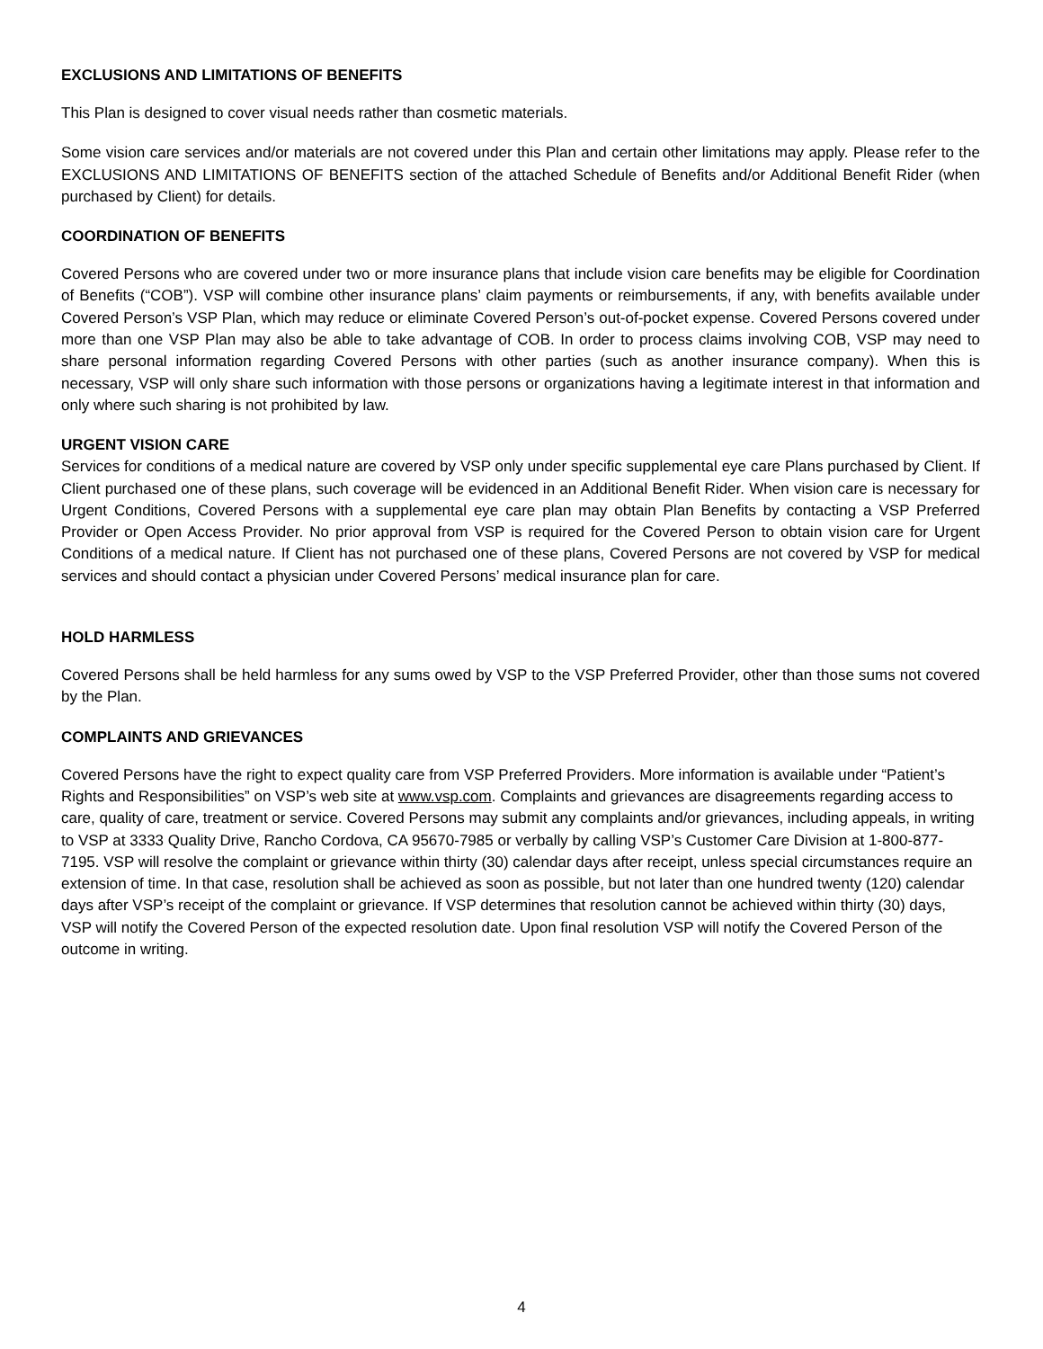EXCLUSIONS AND LIMITATIONS OF BENEFITS
This Plan is designed to cover visual needs rather than cosmetic materials.
Some vision care services and/or materials are not covered under this Plan and certain other limitations may apply. Please refer to the EXCLUSIONS AND LIMITATIONS OF BENEFITS section of the attached Schedule of Benefits and/or Additional Benefit Rider (when purchased by Client) for details.
COORDINATION OF BENEFITS
Covered Persons who are covered under two or more insurance plans that include vision care benefits may be eligible for Coordination of Benefits (“COB”). VSP will combine other insurance plans’ claim payments or reimbursements, if any, with benefits available under Covered Person’s VSP Plan, which may reduce or eliminate Covered Person’s out-of-pocket expense. Covered Persons covered under more than one VSP Plan may also be able to take advantage of COB. In order to process claims involving COB, VSP may need to share personal information regarding Covered Persons with other parties (such as another insurance company). When this is necessary, VSP will only share such information with those persons or organizations having a legitimate interest in that information and only where such sharing is not prohibited by law.
URGENT VISION CARE
Services for conditions of a medical nature are covered by VSP only under specific supplemental eye care Plans purchased by Client. If Client purchased one of these plans, such coverage will be evidenced in an Additional Benefit Rider. When vision care is necessary for Urgent Conditions, Covered Persons with a supplemental eye care plan may obtain Plan Benefits by contacting a VSP Preferred Provider or Open Access Provider. No prior approval from VSP is required for the Covered Person to obtain vision care for Urgent Conditions of a medical nature. If Client has not purchased one of these plans, Covered Persons are not covered by VSP for medical services and should contact a physician under Covered Persons’ medical insurance plan for care.
HOLD HARMLESS
Covered Persons shall be held harmless for any sums owed by VSP to the VSP Preferred Provider, other than those sums not covered by the Plan.
COMPLAINTS AND GRIEVANCES
Covered Persons have the right to expect quality care from VSP Preferred Providers. More information is available under “Patient’s Rights and Responsibilities” on VSP’s web site at www.vsp.com. Complaints and grievances are disagreements regarding access to care, quality of care, treatment or service. Covered Persons may submit any complaints and/or grievances, including appeals, in writing to VSP at 3333 Quality Drive, Rancho Cordova, CA 95670-7985 or verbally by calling VSP’s Customer Care Division at 1-800-877-7195. VSP will resolve the complaint or grievance within thirty (30) calendar days after receipt, unless special circumstances require an extension of time. In that case, resolution shall be achieved as soon as possible, but not later than one hundred twenty (120) calendar days after VSP’s receipt of the complaint or grievance. If VSP determines that resolution cannot be achieved within thirty (30) days, VSP will notify the Covered Person of the expected resolution date. Upon final resolution VSP will notify the Covered Person of the outcome in writing.
4